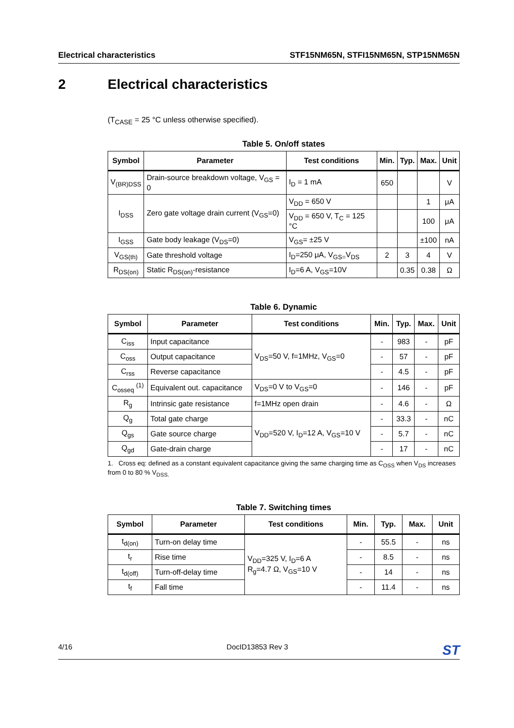Electrical characteristics STF15NM65N, STFI15NM65N, STP15NM65N
2 Electrical characteristics
(T<sub>CASE</sub> = 25 °C unless otherwise specified).
Table 5. On/off states
| Symbol | Parameter | Test conditions | Min. | Typ. | Max. | Unit |
| --- | --- | --- | --- | --- | --- | --- |
| V<sub>(BR)DSS</sub> | Drain-source breakdown voltage, V<sub>GS</sub> = 0 | I<sub>D</sub> = 1 mA | 650 | | | V |
| I<sub>DSS</sub> | Zero gate voltage drain current (V<sub>GS</sub>=0) | V<sub>DD</sub> = 650 V | | | 1 | μA |
| | | V<sub>DD</sub> = 650 V, T<sub>C</sub> = 125 °C | | | 100 | μA |
| I<sub>GSS</sub> | Gate body leakage (V<sub>DS</sub>=0) | V<sub>GS</sub>= ±25 V | | | ±100 | nA |
| V<sub>GS(th)</sub> | Gate threshold voltage | I<sub>D</sub>=250 μA, V<sub>GS=</sub>V<sub>DS</sub> | 2 | 3 | 4 | V |
| R<sub>DS(on)</sub> | Static R<sub>DS(on)</sub>-resistance | I<sub>D</sub>=6 A, V<sub>GS</sub>=10V | | 0.35 | 0.38 | Ω |
Table 6. Dynamic
| Symbol | Parameter | Test conditions | Min. | Typ. | Max. | Unit |
| --- | --- | --- | --- | --- | --- | --- |
| C<sub>iss</sub> | Input capacitance | V<sub>DS</sub>=50 V, f=1MHz, V<sub>GS</sub>=0 | - | 983 | - | pF |
| C<sub>oss</sub> | Output capacitance | | - | 57 | - | pF |
| C<sub>rss</sub> | Reverse capacitance | | - | 4.5 | - | pF |
| C<sub>osseq</sub> <sup>(1)</sup> | Equivalent out. capacitance | V<sub>DS</sub>=0 V to V<sub>GS</sub>=0 | - | 146 | - | pF |
| R<sub>g</sub> | Intrinsic gate resistance | f=1MHz open drain | - | 4.6 | - | Ω |
| Q<sub>g</sub> | Total gate charge | V<sub>DD</sub>=520 V, I<sub>D</sub>=12 A, V<sub>GS</sub>=10 V | - | 33.3 | - | nC |
| Q<sub>gs</sub> | Gate source charge | | - | 5.7 | - | nC |
| Q<sub>gd</sub> | Gate-drain charge | | - | 17 | - | nC |
1. Cross eq: defined as a constant equivalent capacitance giving the same charging time as C<sub>OSS</sub> when V<sub>DS</sub> increases from 0 to 80 % V<sub>DSS.</sub>
Table 7. Switching times
| Symbol | Parameter | Test conditions | Min. | Typ. | Max. | Unit |
| --- | --- | --- | --- | --- | --- | --- |
| t<sub>d(on)</sub> | Turn-on delay time | V<sub>DD</sub>=325 V, I<sub>D</sub>=6 A R<sub>g</sub>=4.7 Ω, V<sub>GS</sub>=10 V | - | 55.5 | - | ns |
| t<sub>r</sub> | Rise time | | - | 8.5 | - | ns |
| t<sub>d(off)</sub> | Turn-off-delay time | | - | 14 | - | ns |
| t<sub>f</sub> | Fall time | | - | 11.4 | - | ns |
4/16 DocID13853 Rev 3 ST